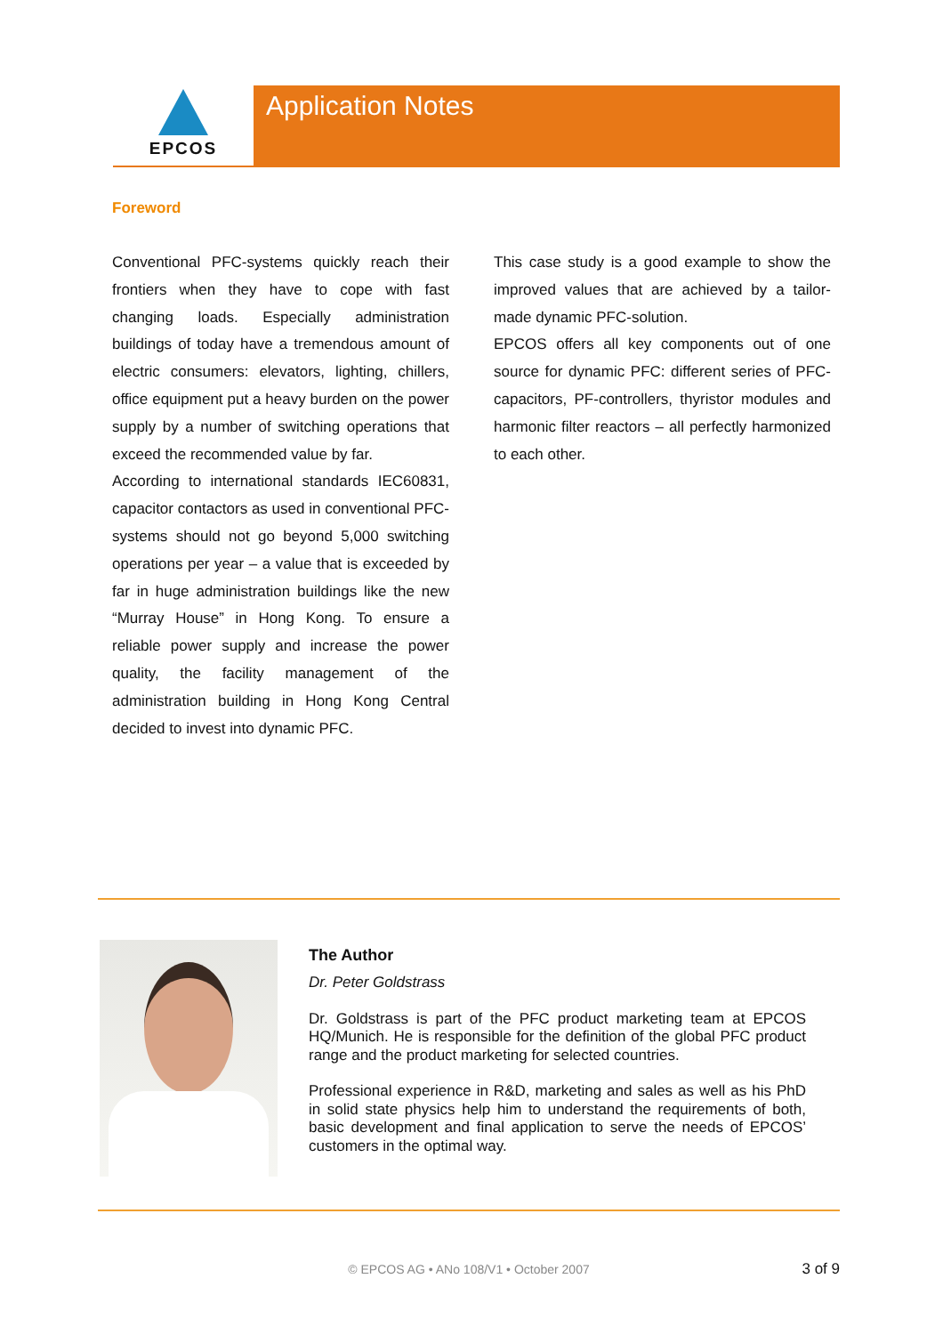EPCOS Application Notes
Foreword
Conventional PFC-systems quickly reach their frontiers when they have to cope with fast changing loads. Especially administration buildings of today have a tremendous amount of electric consumers: elevators, lighting, chillers, office equipment put a heavy burden on the power supply by a number of switching operations that exceed the recommended value by far.
According to international standards IEC60831, capacitor contactors as used in conventional PFC-systems should not go beyond 5,000 switching operations per year – a value that is exceeded by far in huge administration buildings like the new “Murray House” in Hong Kong. To ensure a reliable power supply and increase the power quality, the facility management of the administration building in Hong Kong Central decided to invest into dynamic PFC.
This case study is a good example to show the improved values that are achieved by a tailor-made dynamic PFC-solution.
EPCOS offers all key components out of one source for dynamic PFC: different series of PFC-capacitors, PF-controllers, thyristor modules and harmonic filter reactors – all perfectly harmonized to each other.
The Author
Dr. Peter Goldstrass
Dr. Goldstrass is part of the PFC product marketing team at EPCOS HQ/Munich. He is responsible for the definition of the global PFC product range and the product marketing for selected countries.
Professional experience in R&D, marketing and sales as well as his PhD in solid state physics help him to understand the requirements of both, basic development and final application to serve the needs of EPCOS’ customers in the optimal way.
© EPCOS AG • ANo 108/V1 • October 2007
3 of 9